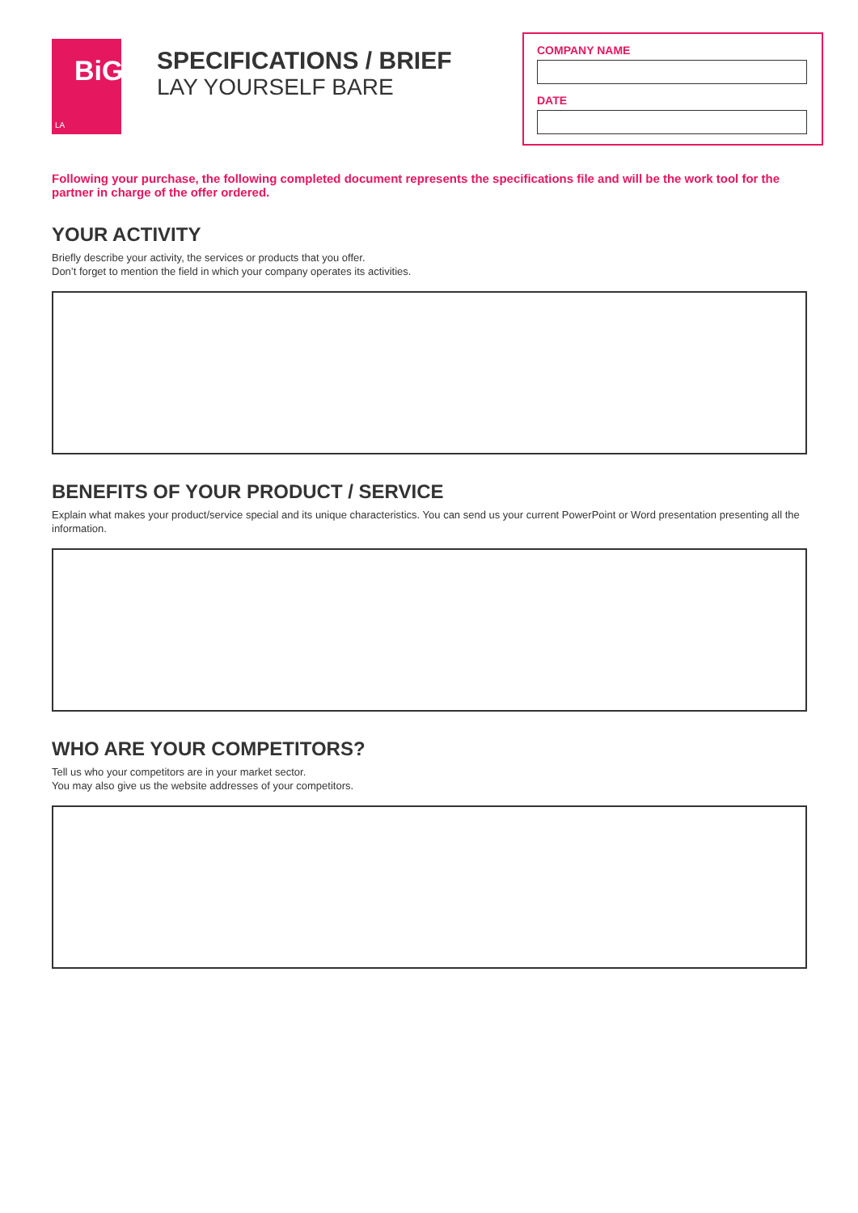BiG
LA
SPECIFICATIONS / BRIEF
LAY YOURSELF BARE
COMPANY NAME
DATE
Following your purchase, the following completed document represents the specifications file and will be the work tool for the partner in charge of the offer ordered.
YOUR ACTIVITY
Briefly describe your activity, the services or products that you offer.
Don’t forget to mention the field in which your company operates its activities.
BENEFITS OF YOUR PRODUCT / SERVICE
Explain what makes your product/service special and its unique characteristics. You can send us your current PowerPoint or Word presentation presenting all the information.
WHO ARE YOUR COMPETITORS?
Tell us who your competitors are in your market sector.
You may also give us the website addresses of your competitors.